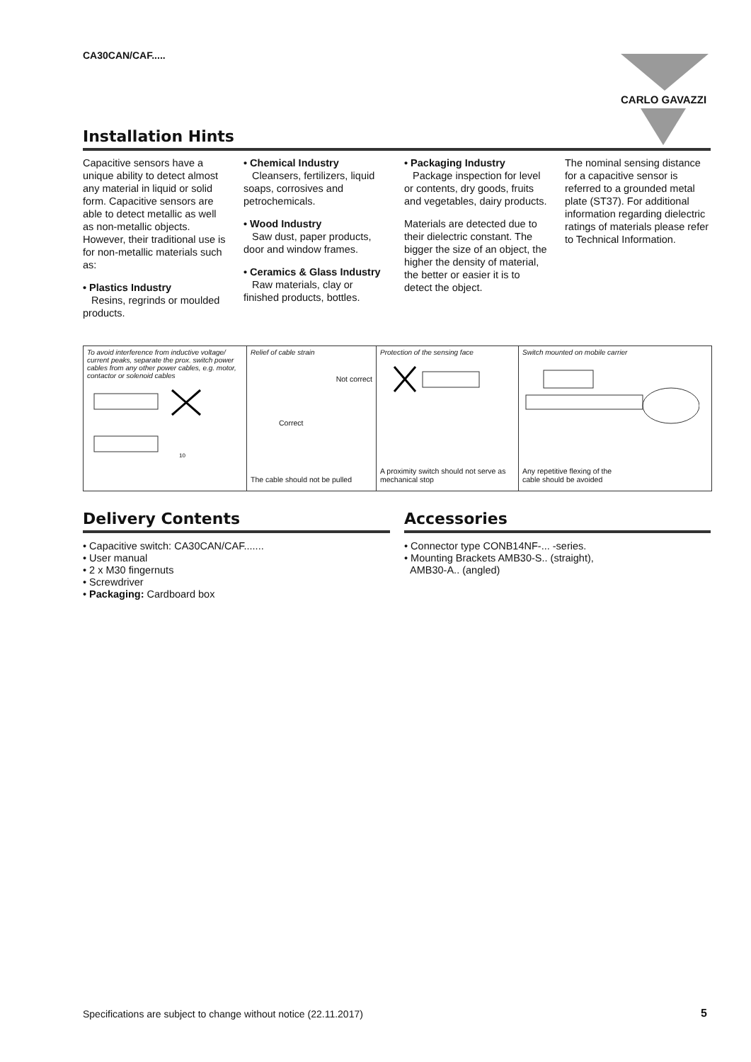CA30CAN/CAF..... CARLO GAVAZZI
Installation Hints
Capacitive sensors have a unique ability to detect almost any material in liquid or solid form. Capacitive sensors are able to detect metallic as well as non-metallic objects. However, their traditional use is for non-metallic materials such as:
• Plastics Industry
Resins, regrinds or moulded products.
• Chemical Industry
Cleansers, fertilizers, liquid soaps, corrosives and petrochemicals.
• Wood Industry
Saw dust, paper products, door and window frames.
• Ceramics & Glass Industry
Raw materials, clay or finished products, bottles.
• Packaging Industry
Package inspection for level or contents, dry goods, fruits and vegetables, dairy products.
Materials are detected due to their dielectric constant. The bigger the size of an object, the higher the density of material, the better or easier it is to detect the object.
The nominal sensing distance for a capacitive sensor is referred to a grounded metal plate (ST37). For additional information regarding dielectric ratings of materials please refer to Technical Information.
To avoid interference from inductive voltage/ current peaks, separate the prox. switch power cables from any other power cables, e.g. motor, contactor or solenoid cables
10
Relief of cable strain
Not correct
Correct
The cable should not be pulled
Protection of the sensing face
A proximity switch should not serve as
mechanical stop
Switch mounted on mobile carrier
Any repetitive flexing of the
cable should be avoided
Delivery Contents
• Capacitive switch: CA30CAN/CAF.......
• User manual
• 2 x M30 fingernuts
• Screwdriver
• Packaging: Cardboard box
Accessories
• Connector type CONB14NF-... -series.
• Mounting Brackets AMB30-S.. (straight),
AMB30-A.. (angled)
Specifications are subject to change without notice (22.11.2017)
5